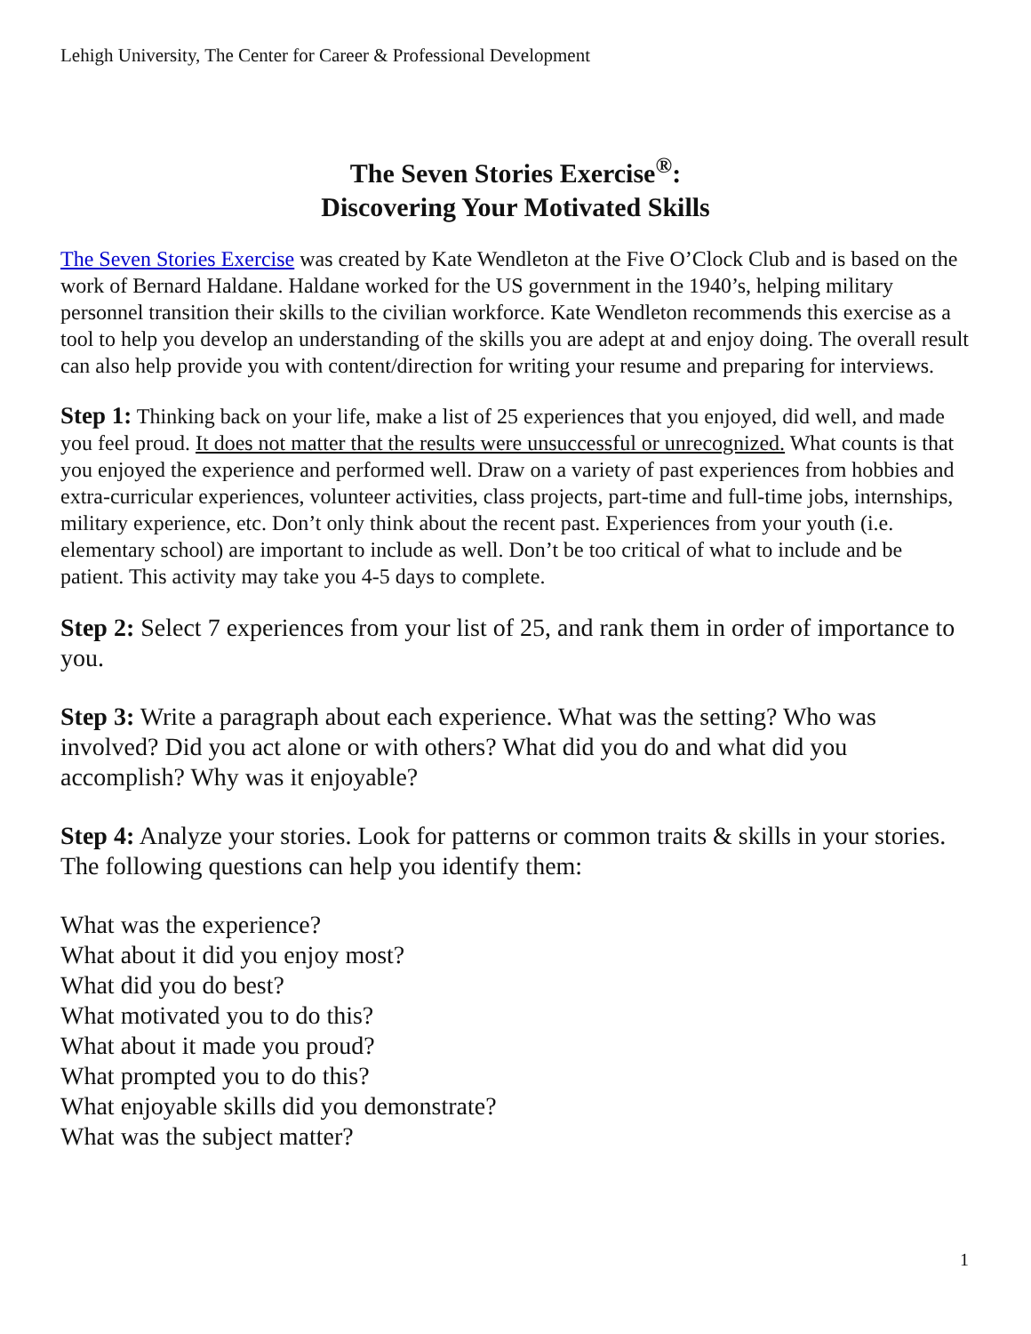Lehigh University, The Center for Career & Professional Development
The Seven Stories Exercise<sup>®</sup>:
Discovering Your Motivated Skills
The Seven Stories Exercise was created by Kate Wendleton at the Five O’Clock Club and is based on the work of Bernard Haldane. Haldane worked for the US government in the 1940’s, helping military personnel transition their skills to the civilian workforce. Kate Wendleton recommends this exercise as a tool to help you develop an understanding of the skills you are adept at and enjoy doing. The overall result can also help provide you with content/direction for writing your resume and preparing for interviews.
Step 1: Thinking back on your life, make a list of 25 experiences that you enjoyed, did well, and made you feel proud. It does not matter that the results were unsuccessful or unrecognized. What counts is that you enjoyed the experience and performed well. Draw on a variety of past experiences from hobbies and extra-curricular experiences, volunteer activities, class projects, part-time and full-time jobs, internships, military experience, etc. Don’t only think about the recent past. Experiences from your youth (i.e. elementary school) are important to include as well. Don’t be too critical of what to include and be patient. This activity may take you 4-5 days to complete.
Step 2: Select 7 experiences from your list of 25, and rank them in order of importance to you.
Step 3: Write a paragraph about each experience. What was the setting? Who was involved? Did you act alone or with others? What did you do and what did you accomplish? Why was it enjoyable?
Step 4: Analyze your stories. Look for patterns or common traits & skills in your stories. The following questions can help you identify them:
What was the experience?
What about it did you enjoy most?
What did you do best?
What motivated you to do this?
What about it made you proud?
What prompted you to do this?
What enjoyable skills did you demonstrate?
What was the subject matter?
1